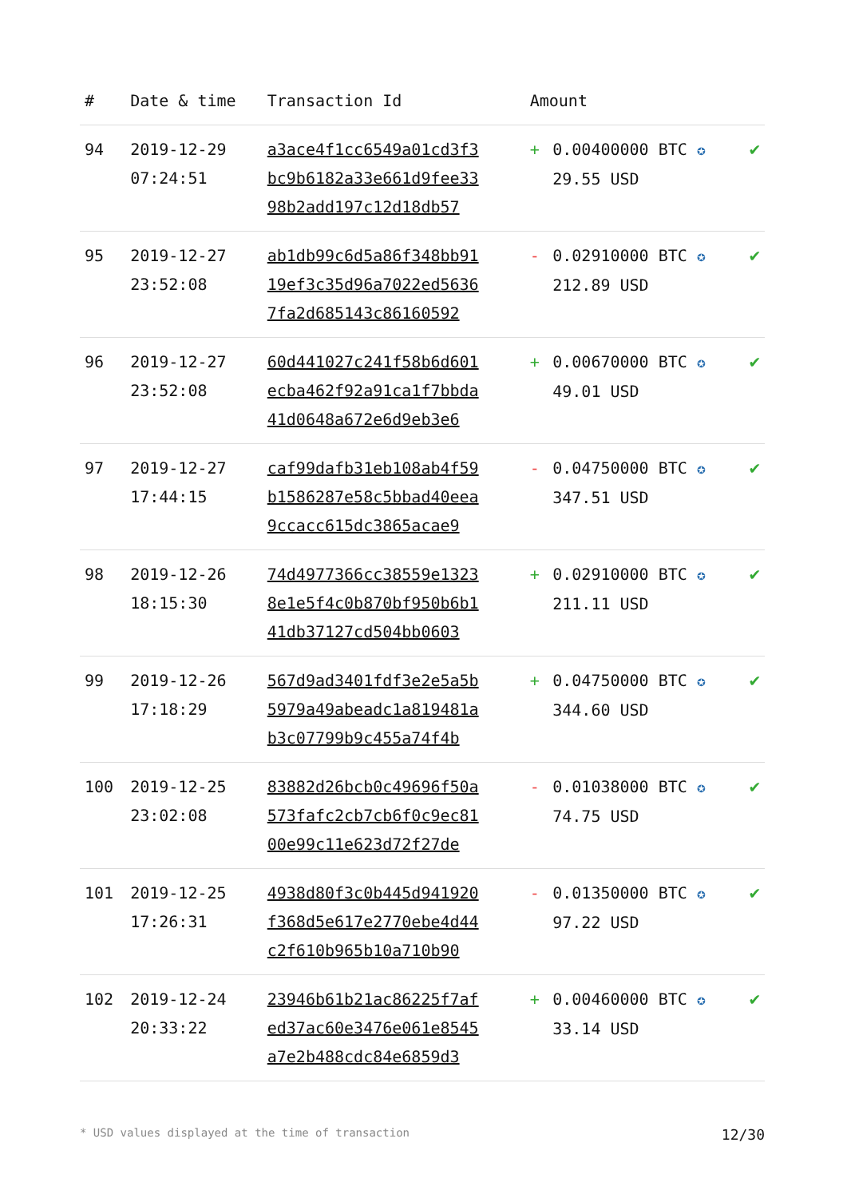| # | Date & time | Transaction Id | Amount | | |
| --- | --- | --- | --- | --- | --- |
| 94 | 2019-12-29 07:24:51 | a3ace4f1cc6549a01cd3f3 bc9b6182a33e661d9fee33 98b2add197c12d18db57 | + | 0.00400000 BTC ✪ 29.55 USD | ✔ |
| 95 | 2019-12-27 23:52:08 | ab1db99c6d5a86f348bb91 19ef3c35d96a7022ed5636 7fa2d685143c86160592 | - | 0.02910000 BTC ✪ 212.89 USD | ✔ |
| 96 | 2019-12-27 23:52:08 | 60d441027c241f58b6d601 ecba462f92a91ca1f7bbda 41d0648a672e6d9eb3e6 | + | 0.00670000 BTC ✪ 49.01 USD | ✔ |
| 97 | 2019-12-27 17:44:15 | caf99dafb31eb108ab4f59 b1586287e58c5bbad40eea 9ccacc615dc3865acae9 | - | 0.04750000 BTC ✪ 347.51 USD | ✔ |
| 98 | 2019-12-26 18:15:30 | 74d4977366cc38559e1323 8e1e5f4c0b870bf950b6b1 41db37127cd504bb0603 | + | 0.02910000 BTC ✪ 211.11 USD | ✔ |
| 99 | 2019-12-26 17:18:29 | 567d9ad3401fdf3e2e5a5b 5979a49abeadc1a819481a b3c07799b9c455a74f4b | + | 0.04750000 BTC ✪ 344.60 USD | ✔ |
| 100 | 2019-12-25 23:02:08 | 83882d26bcb0c49696f50a 573fafc2cb7cb6f0c9ec81 00e99c11e623d72f27de | - | 0.01038000 BTC ✪ 74.75 USD | ✔ |
| 101 | 2019-12-25 17:26:31 | 4938d80f3c0b445d941920 f368d5e617e2770ebe4d44 c2f610b965b10a710b90 | - | 0.01350000 BTC ✪ 97.22 USD | ✔ |
| 102 | 2019-12-24 20:33:22 | 23946b61b21ac86225f7af ed37ac60e3476e061e8545 a7e2b488cdc84e6859d3 | + | 0.00460000 BTC ✪ 33.14 USD | ✔ |
* USD values displayed at the time of transaction 12/30